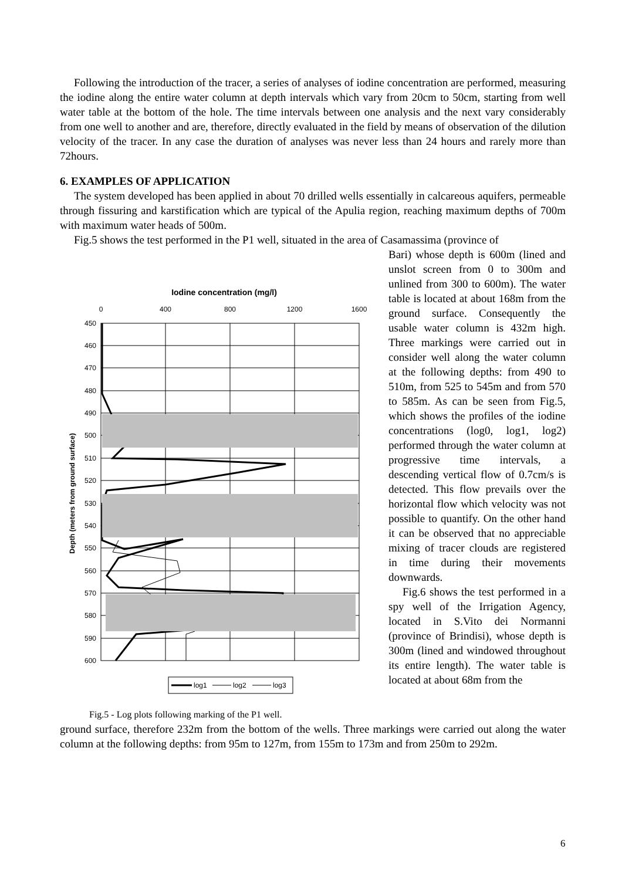Following the introduction of the tracer, a series of analyses of iodine concentration are performed, measuring the iodine along the entire water column at depth intervals which vary from 20cm to 50cm, starting from well water table at the bottom of the hole. The time intervals between one analysis and the next vary considerably from one well to another and are, therefore, directly evaluated in the field by means of observation of the dilution velocity of the tracer. In any case the duration of analyses was never less than 24 hours and rarely more than 72hours.
6. EXAMPLES OF APPLICATION
The system developed has been applied in about 70 drilled wells essentially in calcareous aquifers, permeable through fissuring and karstification which are typical of the Apulia region, reaching maximum depths of 700m with maximum water heads of 500m.
Fig.5 shows the test performed in the P1 well, situated in the area of Casamassima (province of
Iodine concentration (mg/l)
0
400
800
1200
1600
450
460
470
480
490
500
510
520
530
540
550
560
570
580
590
600
Depth (meters from ground surface)
log1
log2
log3
Fig.5 - Log plots following marking of the P1 well.
Bari) whose depth is 600m (lined and unslot screen from 0 to 300m and unlined from 300 to 600m). The water table is located at about 168m from the ground surface. Consequently the usable water column is 432m high. Three markings were carried out in consider well along the water column at the following depths: from 490 to 510m, from 525 to 545m and from 570 to 585m. As can be seen from Fig.5, which shows the profiles of the iodine concentrations (log0, log1, log2) performed through the water column at progressive time intervals, a descending vertical flow of 0.7cm/s is detected. This flow prevails over the horizontal flow which velocity was not possible to quantify. On the other hand it can be observed that no appreciable mixing of tracer clouds are registered in time during their movements downwards.
Fig.6 shows the test performed in a spy well of the Irrigation Agency, located in S.Vito dei Normanni (province of Brindisi), whose depth is 300m (lined and windowed throughout its entire length). The water table is located at about 68m from the
ground surface, therefore 232m from the bottom of the wells. Three markings were carried out along the water column at the following depths: from 95m to 127m, from 155m to 173m and from 250m to 292m.
6